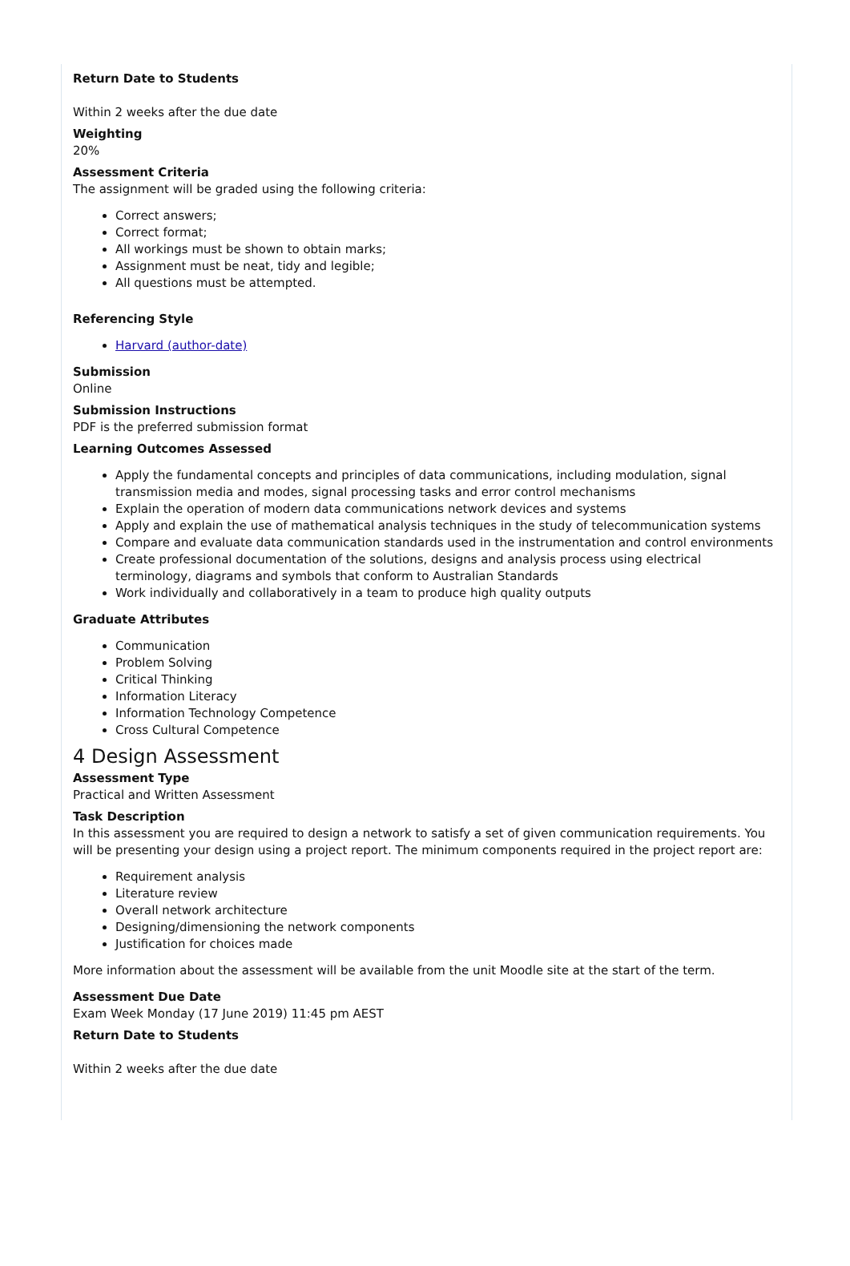Return Date to Students
Within 2 weeks after the due date
Weighting
20%
Assessment Criteria
The assignment will be graded using the following criteria:
Correct answers;
Correct format;
All workings must be shown to obtain marks;
Assignment must be neat, tidy and legible;
All questions must be attempted.
Referencing Style
Harvard (author-date)
Submission
Online
Submission Instructions
PDF is the preferred submission format
Learning Outcomes Assessed
Apply the fundamental concepts and principles of data communications, including modulation, signal transmission media and modes, signal processing tasks and error control mechanisms
Explain the operation of modern data communications network devices and systems
Apply and explain the use of mathematical analysis techniques in the study of telecommunication systems
Compare and evaluate data communication standards used in the instrumentation and control environments
Create professional documentation of the solutions, designs and analysis process using electrical terminology, diagrams and symbols that conform to Australian Standards
Work individually and collaboratively in a team to produce high quality outputs
Graduate Attributes
Communication
Problem Solving
Critical Thinking
Information Literacy
Information Technology Competence
Cross Cultural Competence
4 Design Assessment
Assessment Type
Practical and Written Assessment
Task Description
In this assessment you are required to design a network to satisfy a set of given communication requirements. You will be presenting your design using a project report. The minimum components required in the project report are:
Requirement analysis
Literature review
Overall network architecture
Designing/dimensioning the network components
Justification for choices made
More information about the assessment will be available from the unit Moodle site at the start of the term.
Assessment Due Date
Exam Week Monday (17 June 2019) 11:45 pm AEST
Return Date to Students
Within 2 weeks after the due date